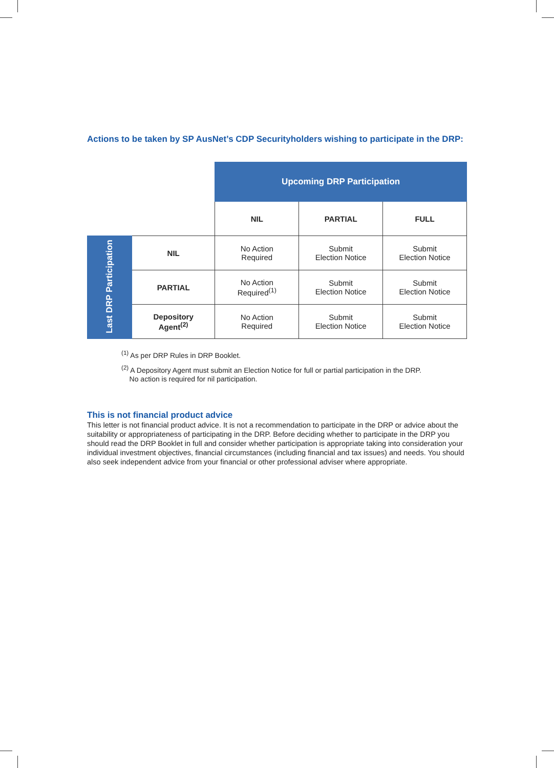Actions to be taken by SP AusNet’s CDP Securityholders wishing to participate in the DRP:
| | | Upcoming DRP Participation | | |
| | | NIL | PARTIAL | FULL |
| Last DRP Participation | NIL | No Action Required | Submit Election Notice | Submit Election Notice |
| | PARTIAL | No Action Required<sup>(1)</sup> | Submit Election Notice | Submit Election Notice |
| | Depository Agent<sup>(2)</sup> | No Action Required | Submit Election Notice | Submit Election Notice |
<sup>(1)</sup> As per DRP Rules in DRP Booklet.
<sup>(2)</sup> A Depository Agent must submit an Election Notice for full or partial participation in the DRP.
No action is required for nil participation.
This is not financial product advice
This letter is not financial product advice. It is not a recommendation to participate in the DRP or advice about the suitability or appropriateness of participating in the DRP. Before deciding whether to participate in the DRP you should read the DRP Booklet in full and consider whether participation is appropriate taking into consideration your individual investment objectives, financial circumstances (including financial and tax issues) and needs. You should also seek independent advice from your financial or other professional adviser where appropriate.